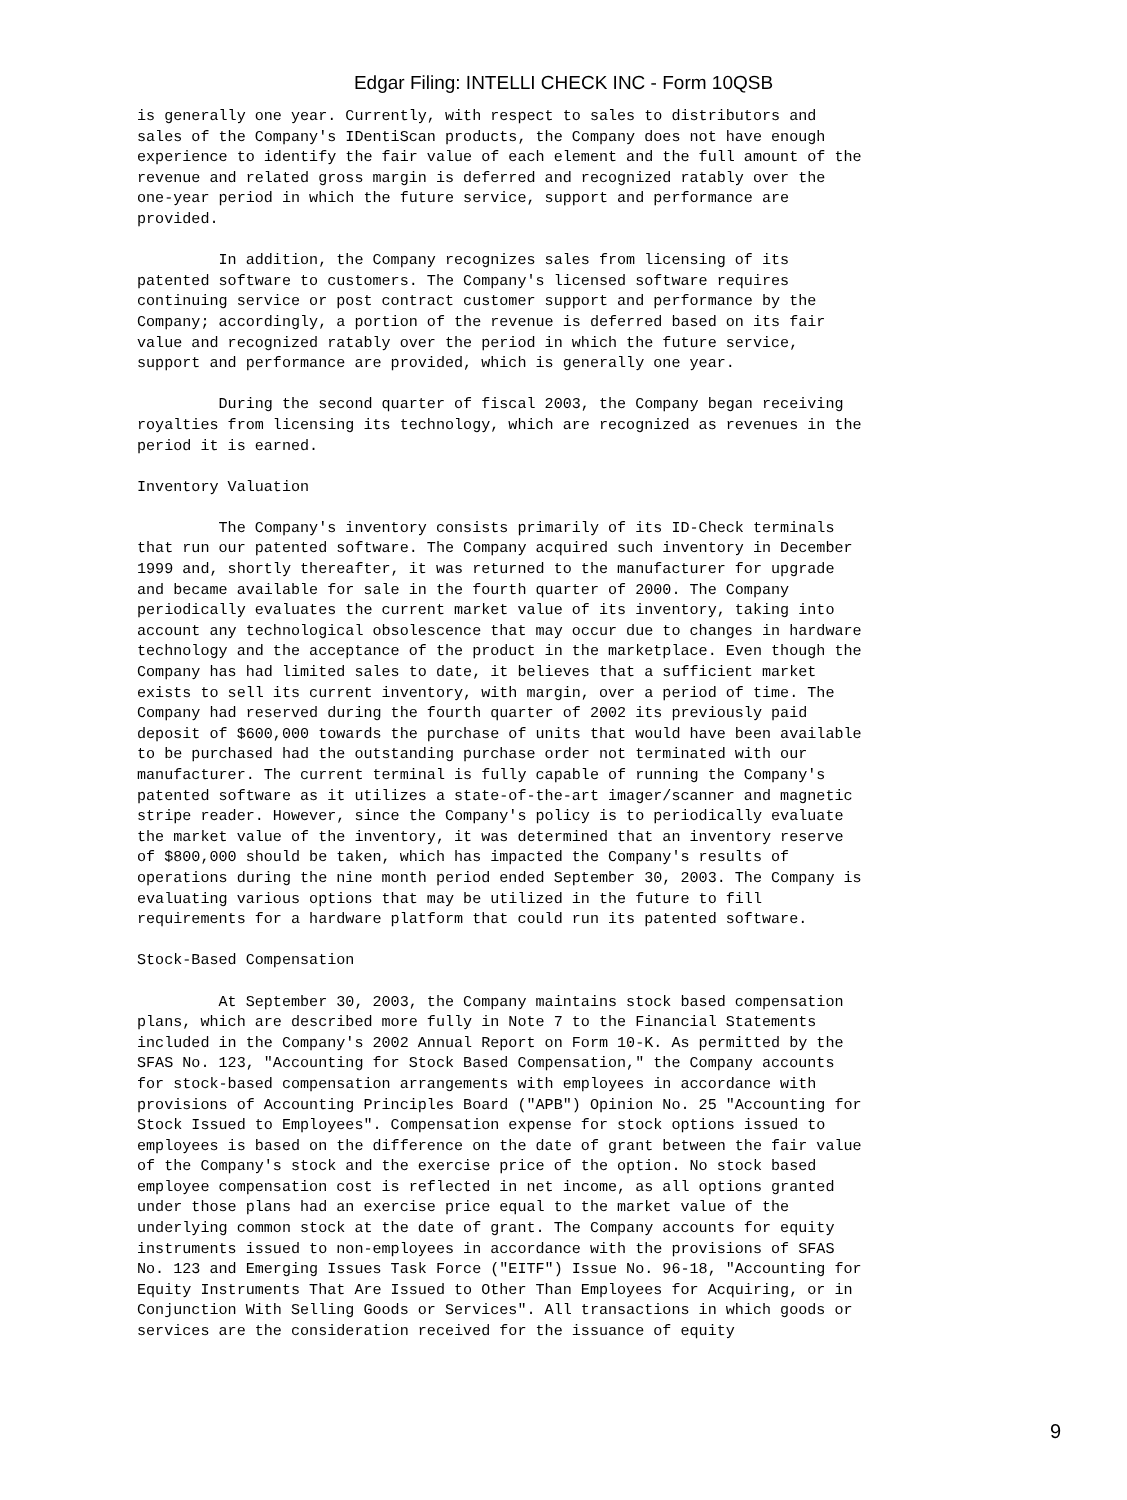Edgar Filing: INTELLI CHECK INC - Form 10QSB
is generally one year. Currently, with respect to sales to distributors and
sales of the Company's IDentiScan products, the Company does not have enough
experience to identify the fair value of each element and the full amount of the
revenue and related gross margin is deferred and recognized ratably over the
one-year period in which the future service, support and performance are
provided.

         In addition, the Company recognizes sales from licensing of its
patented software to customers. The Company's licensed software requires
continuing service or post contract customer support and performance by the
Company; accordingly, a portion of the revenue is deferred based on its fair
value and recognized ratably over the period in which the future service,
support and performance are provided, which is generally one year.

         During the second quarter of fiscal 2003, the Company began receiving
royalties from licensing its technology, which are recognized as revenues in the
period it is earned.

Inventory Valuation

         The Company's inventory consists primarily of its ID-Check terminals
that run our patented software. The Company acquired such inventory in December
1999 and, shortly thereafter, it was returned to the manufacturer for upgrade
and became available for sale in the fourth quarter of 2000. The Company
periodically evaluates the current market value of its inventory, taking into
account any technological obsolescence that may occur due to changes in hardware
technology and the acceptance of the product in the marketplace. Even though the
Company has had limited sales to date, it believes that a sufficient market
exists to sell its current inventory, with margin, over a period of time. The
Company had reserved during the fourth quarter of 2002 its previously paid
deposit of $600,000 towards the purchase of units that would have been available
to be purchased had the outstanding purchase order not terminated with our
manufacturer. The current terminal is fully capable of running the Company's
patented software as it utilizes a state-of-the-art imager/scanner and magnetic
stripe reader. However, since the Company's policy is to periodically evaluate
the market value of the inventory, it was determined that an inventory reserve
of $800,000 should be taken, which has impacted the Company's results of
operations during the nine month period ended September 30, 2003. The Company is
evaluating various options that may be utilized in the future to fill
requirements for a hardware platform that could run its patented software.

Stock-Based Compensation

         At September 30, 2003, the Company maintains stock based compensation
plans, which are described more fully in Note 7 to the Financial Statements
included in the Company's 2002 Annual Report on Form 10-K. As permitted by the
SFAS No. 123, "Accounting for Stock Based Compensation," the Company accounts
for stock-based compensation arrangements with employees in accordance with
provisions of Accounting Principles Board ("APB") Opinion No. 25 "Accounting for
Stock Issued to Employees". Compensation expense for stock options issued to
employees is based on the difference on the date of grant between the fair value
of the Company's stock and the exercise price of the option. No stock based
employee compensation cost is reflected in net income, as all options granted
under those plans had an exercise price equal to the market value of the
underlying common stock at the date of grant. The Company accounts for equity
instruments issued to non-employees in accordance with the provisions of SFAS
No. 123 and Emerging Issues Task Force ("EITF") Issue No. 96-18, "Accounting for
Equity Instruments That Are Issued to Other Than Employees for Acquiring, or in
Conjunction With Selling Goods or Services". All transactions in which goods or
services are the consideration received for the issuance of equity
9